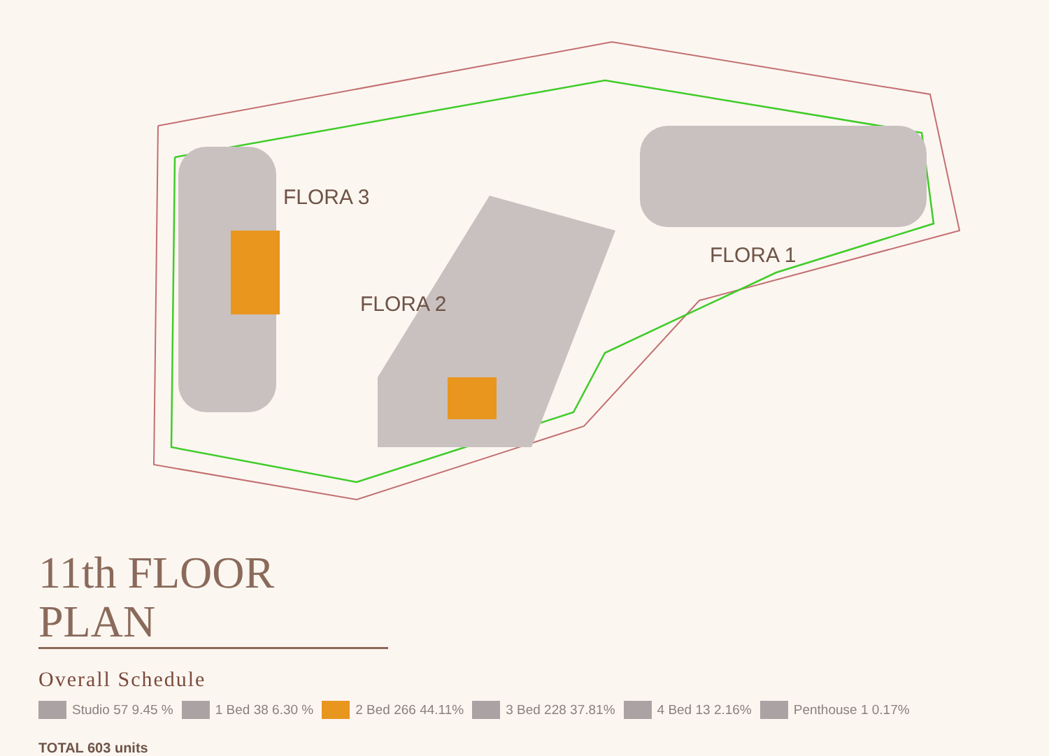FLORA 3
FLORA 2
FLORA 1
11th FLOOR PLAN
Overall Schedule
Studio 57 9.45 % 1 Bed 38 6.30 % 2 Bed 266 44.11% 3 Bed 228 37.81% 4 Bed 13 2.16% Penthouse 1 0.17%
TOTAL 603 units